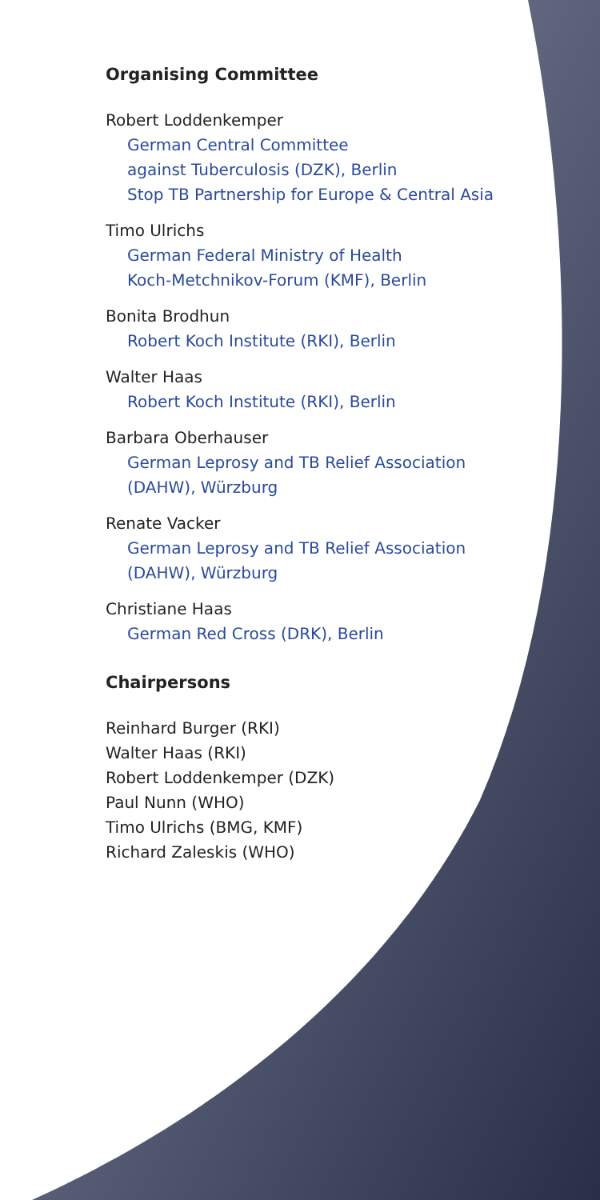Organising Committee
Robert Loddenkemper
German Central Committee
against Tuberculosis (DZK), Berlin
Stop TB Partnership for Europe & Central Asia
Timo Ulrichs
German Federal Ministry of Health
Koch-Metchnikov-Forum (KMF), Berlin
Bonita Brodhun
Robert Koch Institute (RKI), Berlin
Walter Haas
Robert Koch Institute (RKI), Berlin
Barbara Oberhauser
German Leprosy and TB Relief Association
(DAHW), Würzburg
Renate Vacker
German Leprosy and TB Relief Association
(DAHW), Würzburg
Christiane Haas
German Red Cross (DRK), Berlin
Chairpersons
Reinhard Burger (RKI)
Walter Haas (RKI)
Robert Loddenkemper (DZK)
Paul Nunn (WHO)
Timo Ulrichs (BMG, KMF)
Richard Zaleskis (WHO)